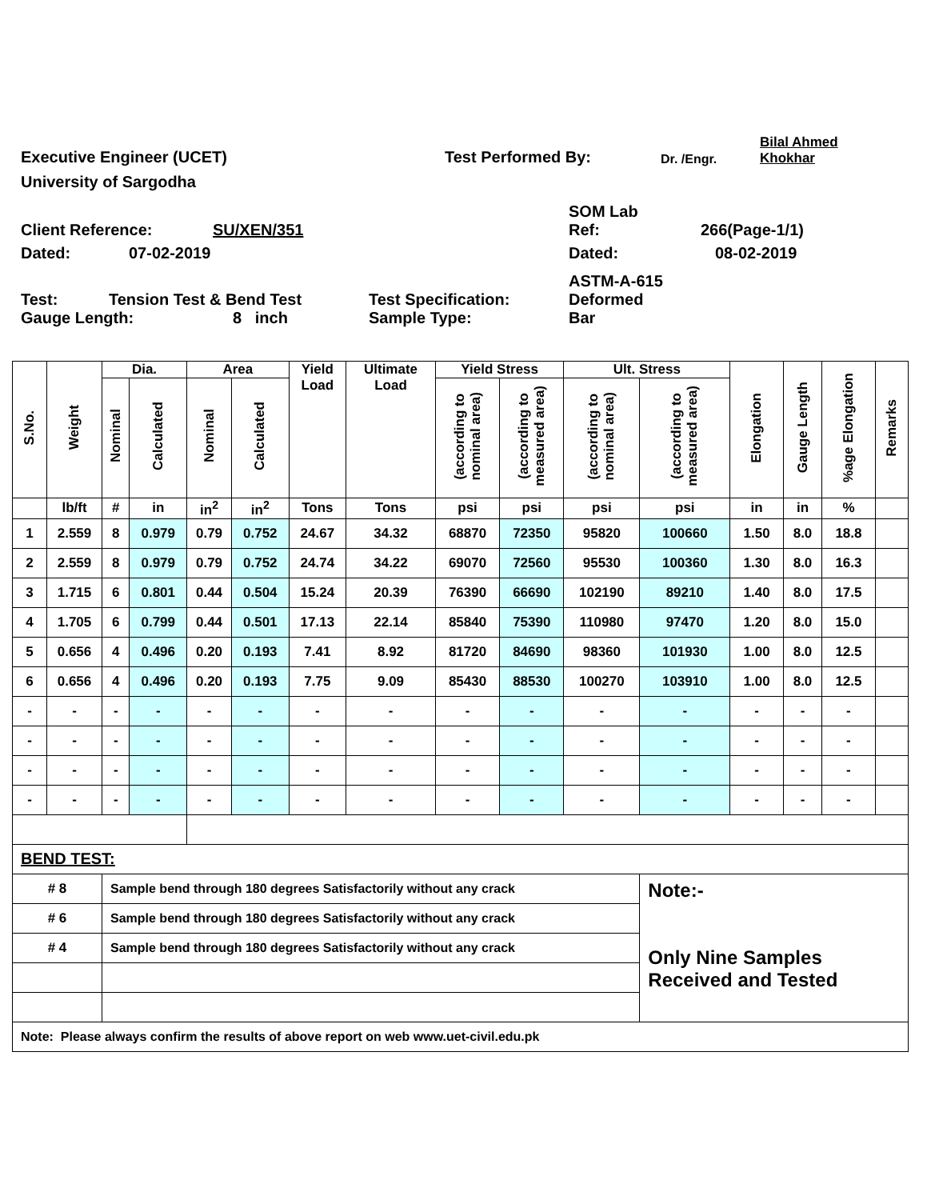Executive Engineer (UCET)
Test Performed By:
Dr. /Engr.
Bilal Ahmed
Khokhar
University of Sargodha
Client Reference:
SU/XEN/351
SOM Lab
Ref:
266(Page-1/1)
Dated:
07-02-2019
Dated:
08-02-2019
Test:
Tension Test & Bend Test
Test Specification:
ASTM-A-615
Deformed
Gauge Length:
8 inch
Sample Type:
Bar
| S.No. | Weight | Dia. | | Area | | Yield Load | Ultimate Load | Yield Stress | | Ult. Stress | | Elongation | Gauge Length | %age Elongation | Remarks |
| --- | --- | --- | --- | --- | --- | --- | --- | --- | --- | --- | --- | --- | --- | --- | --- |
| | | Nominal | Calculated | Nominal | Calculated | | | (according to nominal area) | (according to measured area) | (according to nominal area) | (according to measured area) | | | | |
| | lb/ft | # | in | in<sup>2</sup> | in<sup>2</sup> | Tons | Tons | psi | psi | psi | psi | in | in | % | |
| 1 | 2.559 | 8 | 0.979 | 0.79 | 0.752 | 24.67 | 34.32 | 68870 | 72350 | 95820 | 100660 | 1.50 | 8.0 | 18.8 | |
| 2 | 2.559 | 8 | 0.979 | 0.79 | 0.752 | 24.74 | 34.22 | 69070 | 72560 | 95530 | 100360 | 1.30 | 8.0 | 16.3 | |
| 3 | 1.715 | 6 | 0.801 | 0.44 | 0.504 | 15.24 | 20.39 | 76390 | 66690 | 102190 | 89210 | 1.40 | 8.0 | 17.5 | |
| 4 | 1.705 | 6 | 0.799 | 0.44 | 0.501 | 17.13 | 22.14 | 85840 | 75390 | 110980 | 97470 | 1.20 | 8.0 | 15.0 | |
| 5 | 0.656 | 4 | 0.496 | 0.20 | 0.193 | 7.41 | 8.92 | 81720 | 84690 | 98360 | 101930 | 1.00 | 8.0 | 12.5 | |
| 6 | 0.656 | 4 | 0.496 | 0.20 | 0.193 | 7.75 | 9.09 | 85430 | 88530 | 100270 | 103910 | 1.00 | 8.0 | 12.5 | |
| - | - | - | - | - | - | - | - | - | - | - | - | - | - | - | |
| - | - | - | - | - | - | - | - | - | - | - | - | - | - | - | |
| - | - | - | - | - | - | - | - | - | - | - | - | - | - | - | |
| - | - | - | - | - | - | - | - | - | - | - | - | - | - | - | |
| BEND TEST: | | | | | | | | | | | | | | | |
| # 8 | | Sample bend through 180 degrees Satisfactorily without any crack | | | | | | | | | Note:- Only Nine Samples Received and Tested | | | | |
| # 6 | | Sample bend through 180 degrees Satisfactorily without any crack | | | | | | | | | | | | | |
| # 4 | | Sample bend through 180 degrees Satisfactorily without any crack | | | | | | | | | | | | | |
| Note: Please always confirm the results of above report on web www.uet-civil.edu.pk | | | | | | | | | | | | | | | |